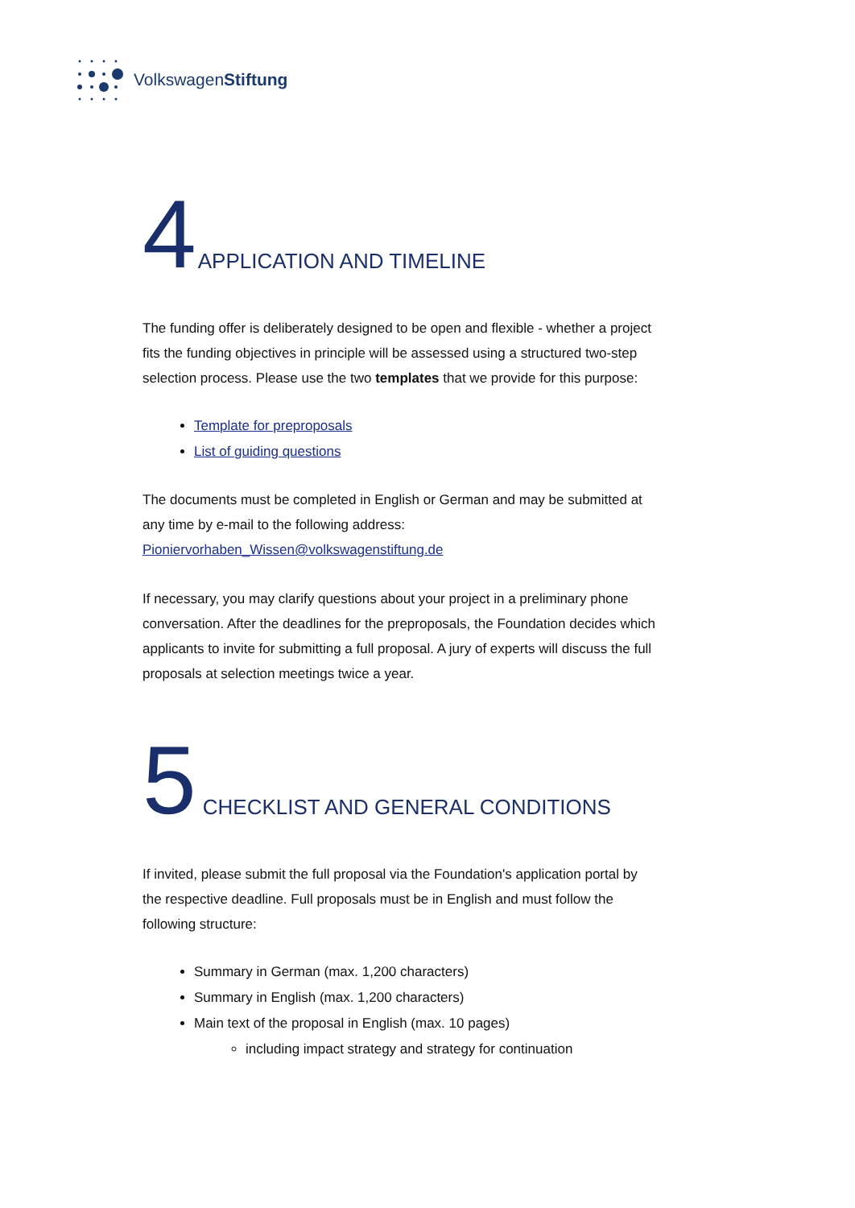VolkswagenStiftung
4 APPLICATION AND TIMELINE
The funding offer is deliberately designed to be open and flexible - whether a project fits the funding objectives in principle will be assessed using a structured two-step selection process. Please use the two templates that we provide for this purpose:
Template for preproposals
List of guiding questions
The documents must be completed in English or German and may be submitted at any time by e-mail to the following address:
Pioniervorhaben_Wissen@volkswagenstiftung.de
If necessary, you may clarify questions about your project in a preliminary phone conversation. After the deadlines for the preproposals, the Foundation decides which applicants to invite for submitting a full proposal. A jury of experts will discuss the full proposals at selection meetings twice a year.
5 CHECKLIST AND GENERAL CONDITIONS
If invited, please submit the full proposal via the Foundation's application portal by the respective deadline. Full proposals must be in English and must follow the following structure:
Summary in German (max. 1,200 characters)
Summary in English (max. 1,200 characters)
Main text of the proposal in English (max. 10 pages)
including impact strategy and strategy for continuation